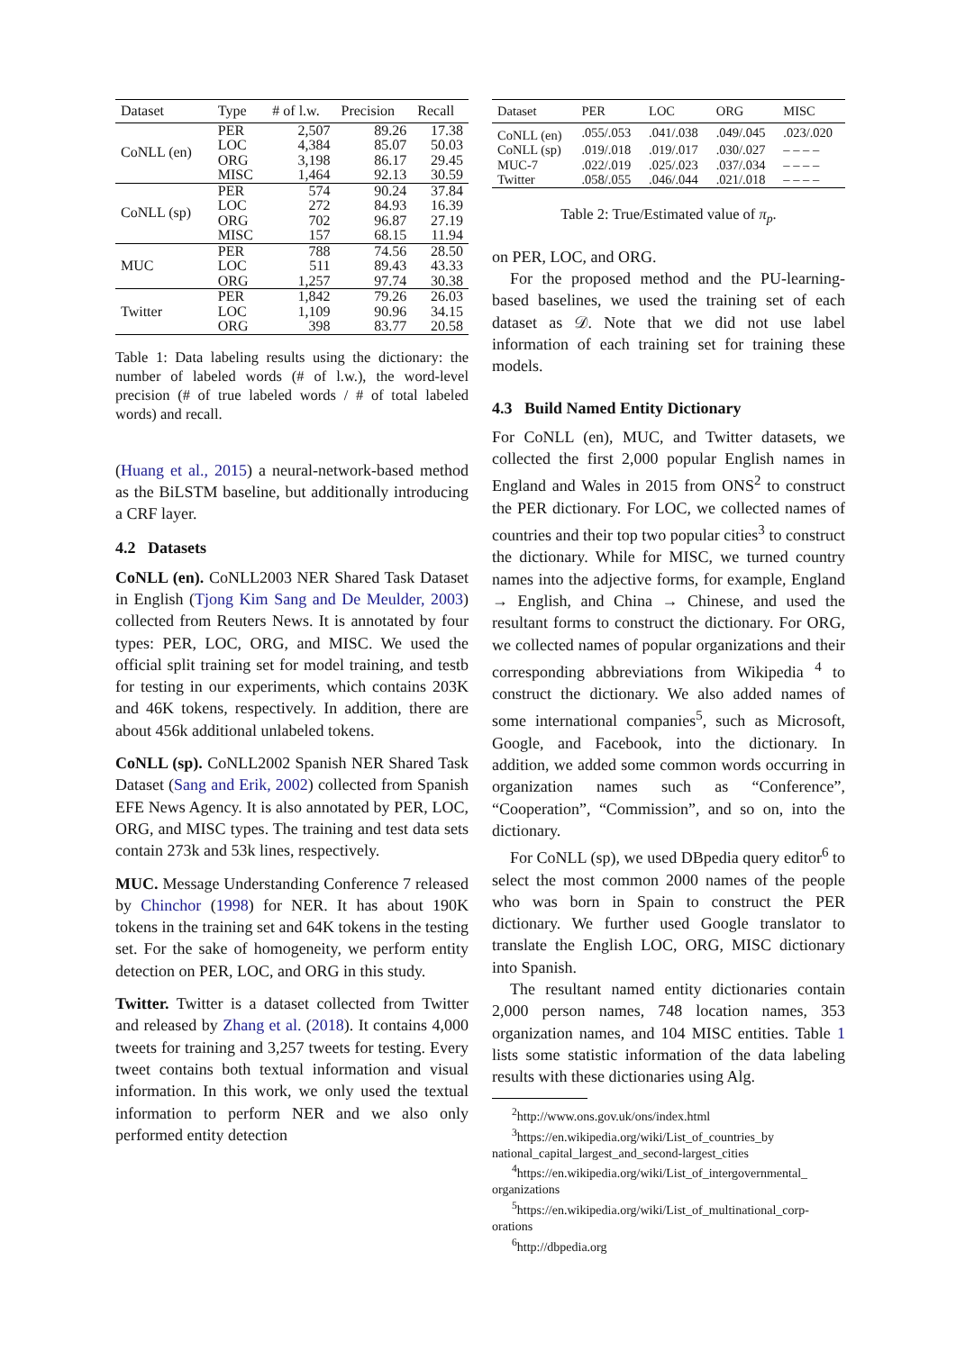| Dataset | Type | # of l.w. | Precision | Recall |
| --- | --- | --- | --- | --- |
| CoNLL (en) | PER | 2,507 | 89.26 | 17.38 |
| | LOC | 4,384 | 85.07 | 50.03 |
| | ORG | 3,198 | 86.17 | 29.45 |
| | MISC | 1,464 | 92.13 | 30.59 |
| CoNLL (sp) | PER | 574 | 90.24 | 37.84 |
| | LOC | 272 | 84.93 | 16.39 |
| | ORG | 702 | 96.87 | 27.19 |
| | MISC | 157 | 68.15 | 11.94 |
| MUC | PER | 788 | 74.56 | 28.50 |
| | LOC | 511 | 89.43 | 43.33 |
| | ORG | 1,257 | 97.74 | 30.38 |
| Twitter | PER | 1,842 | 79.26 | 26.03 |
| | LOC | 1,109 | 90.96 | 34.15 |
| | ORG | 398 | 83.77 | 20.58 |
Table 1: Data labeling results using the dictionary: the number of labeled words (# of l.w.), the word-level precision (# of true labeled words / # of total labeled words) and recall.
(Huang et al., 2015) a neural-network-based method as the BiLSTM baseline, but additionally introducing a CRF layer.
4.2 Datasets
CoNLL (en). CoNLL2003 NER Shared Task Dataset in English (Tjong Kim Sang and De Meulder, 2003) collected from Reuters News. It is annotated by four types: PER, LOC, ORG, and MISC. We used the official split training set for model training, and testb for testing in our experiments, which contains 203K and 46K tokens, respectively. In addition, there are about 456k additional unlabeled tokens.
CoNLL (sp). CoNLL2002 Spanish NER Shared Task Dataset (Sang and Erik, 2002) collected from Spanish EFE News Agency. It is also annotated by PER, LOC, ORG, and MISC types. The training and test data sets contain 273k and 53k lines, respectively.
MUC. Message Understanding Conference 7 released by Chinchor (1998) for NER. It has about 190K tokens in the training set and 64K tokens in the testing set. For the sake of homogeneity, we perform entity detection on PER, LOC, and ORG in this study.
Twitter. Twitter is a dataset collected from Twitter and released by Zhang et al. (2018). It contains 4,000 tweets for training and 3,257 tweets for testing. Every tweet contains both textual information and visual information. In this work, we only used the textual information to perform NER and we also only performed entity detection
| Dataset | PER | LOC | ORG | MISC |
| --- | --- | --- | --- | --- |
| CoNLL (en) | .055/.053 | .041/.038 | .049/.045 | .023/.020 |
| CoNLL (sp) | .019/.018 | .019/.017 | .030/.027 | – – – – |
| MUC-7 | .022/.019 | .025/.023 | .037/.034 | – – – – |
| Twitter | .058/.055 | .046/.044 | .021/.018 | – – – – |
Table 2: True/Estimated value of π<sub>p</sub>.
on PER, LOC, and ORG.
For the proposed method and the PU-learning-based baselines, we used the training set of each dataset as 𝒟. Note that we did not use label information of each training set for training these models.
4.3 Build Named Entity Dictionary
For CoNLL (en), MUC, and Twitter datasets, we collected the first 2,000 popular English names in England and Wales in 2015 from ONS<sup>2</sup> to construct the PER dictionary. For LOC, we collected names of countries and their top two popular cities<sup>3</sup> to construct the dictionary. While for MISC, we turned country names into the adjective forms, for example, England → English, and China → Chinese, and used the resultant forms to construct the dictionary. For ORG, we collected names of popular organizations and their corresponding abbreviations from Wikipedia <sup>4</sup> to construct the dictionary. We also added names of some international companies<sup>5</sup>, such as Microsoft, Google, and Facebook, into the dictionary. In addition, we added some common words occurring in organization names such as “Conference”, “Cooperation”, “Commission”, and so on, into the dictionary.
For CoNLL (sp), we used DBpedia query editor<sup>6</sup> to select the most common 2000 names of the people who was born in Spain to construct the PER dictionary. We further used Google translator to translate the English LOC, ORG, MISC dictionary into Spanish.
The resultant named entity dictionaries contain 2,000 person names, 748 location names, 353 organization names, and 104 MISC entities. Table 1 lists some statistic information of the data labeling results with these dictionaries using Alg.
<sup>2</sup> http://www.ons.gov.uk/ons/index.html
<sup>3</sup> https://en.wikipedia.org/wiki/List_of_countries_by national_capital_largest_and_second-largest_cities
<sup>4</sup> https://en.wikipedia.org/wiki/List_of_intergovernmental_ organizations
<sup>5</sup> https://en.wikipedia.org/wiki/List_of_multinational_corp- orations
<sup>6</sup> http://dbpedia.org